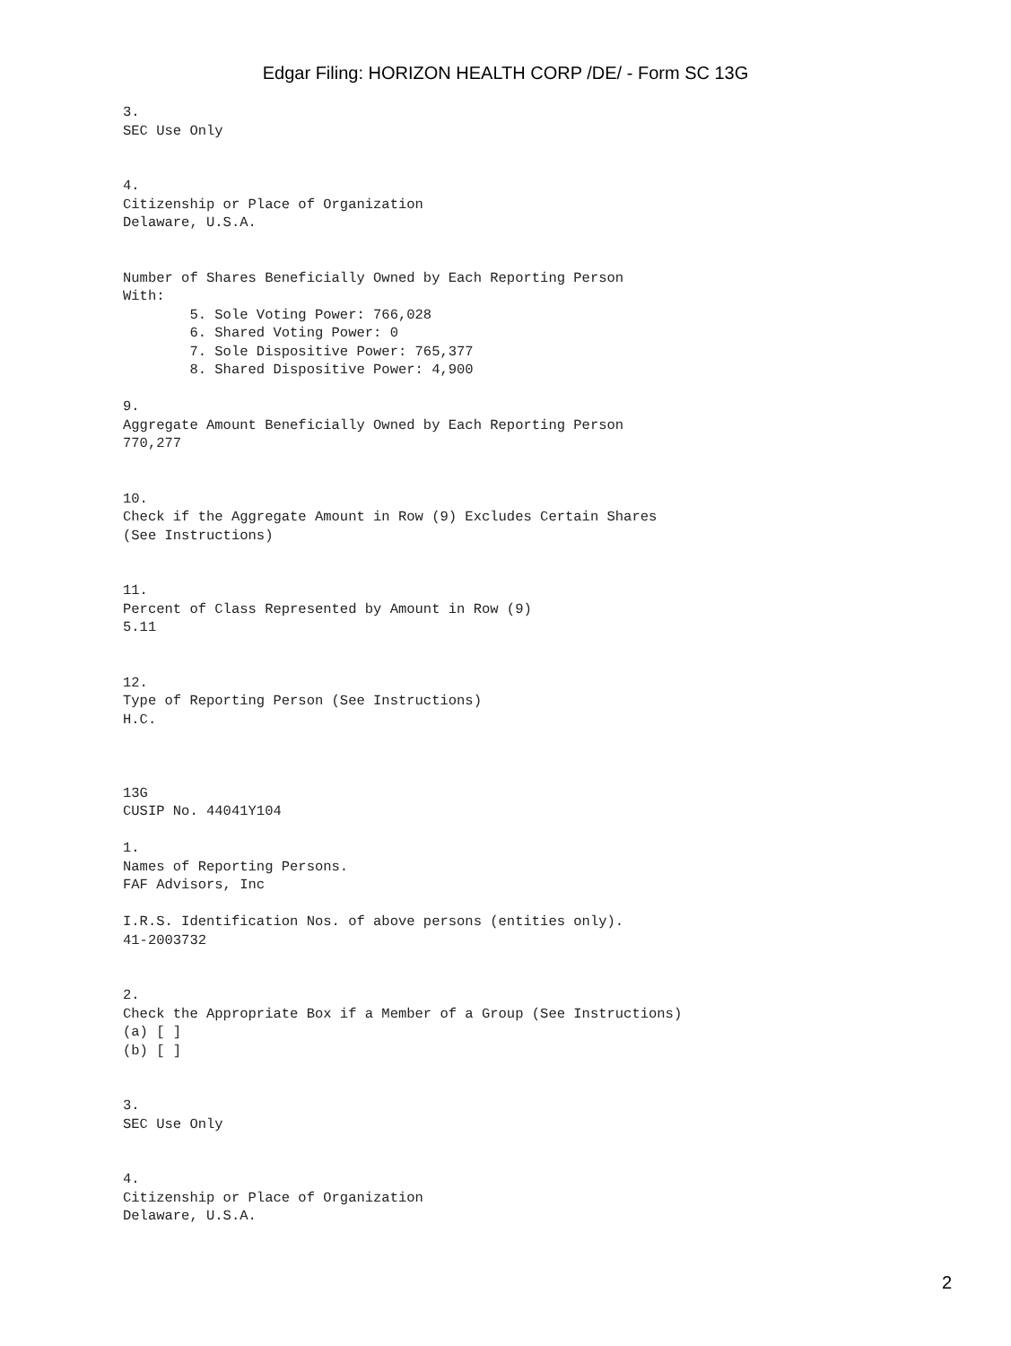Edgar Filing: HORIZON HEALTH CORP /DE/ - Form SC 13G
3.
SEC Use Only


4.
Citizenship or Place of Organization
Delaware, U.S.A.


Number of Shares Beneficially Owned by Each Reporting Person
With:
        5. Sole Voting Power: 766,028
        6. Shared Voting Power: 0
        7. Sole Dispositive Power: 765,377
        8. Shared Dispositive Power: 4,900

9.
Aggregate Amount Beneficially Owned by Each Reporting Person
770,277


10.
Check if the Aggregate Amount in Row (9) Excludes Certain Shares
(See Instructions)


11.
Percent of Class Represented by Amount in Row (9)
5.11


12.
Type of Reporting Person (See Instructions)
H.C.



13G
CUSIP No. 44041Y104

1.
Names of Reporting Persons.
FAF Advisors, Inc

I.R.S. Identification Nos. of above persons (entities only).
41-2003732


2.
Check the Appropriate Box if a Member of a Group (See Instructions)
(a) [ ]
(b) [ ]


3.
SEC Use Only


4.
Citizenship or Place of Organization
Delaware, U.S.A.
2